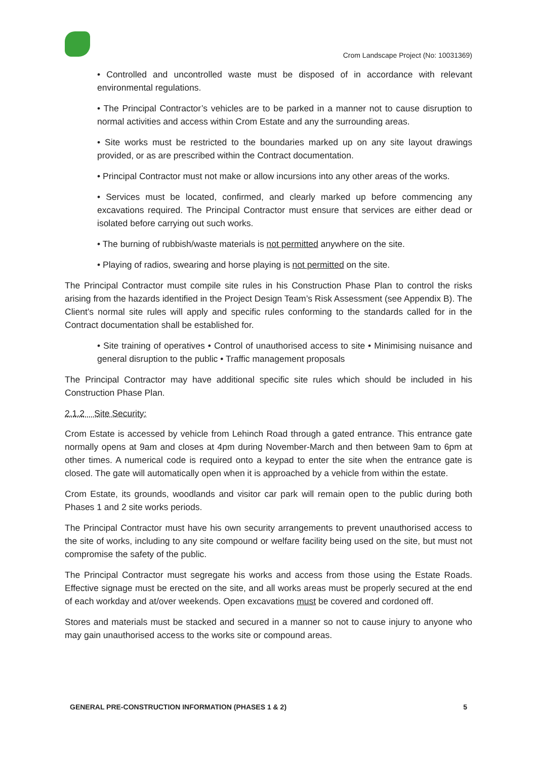Crom Landscape Project (No: 10031369)
• Controlled and uncontrolled waste must be disposed of in accordance with relevant environmental regulations.
• The Principal Contractor’s vehicles are to be parked in a manner not to cause disruption to normal activities and access within Crom Estate and any the surrounding areas.
• Site works must be restricted to the boundaries marked up on any site layout drawings provided, or as are prescribed within the Contract documentation.
• Principal Contractor must not make or allow incursions into any other areas of the works.
• Services must be located, confirmed, and clearly marked up before commencing any excavations required. The Principal Contractor must ensure that services are either dead or isolated before carrying out such works.
• The burning of rubbish/waste materials is not permitted anywhere on the site.
• Playing of radios, swearing and horse playing is not permitted on the site.
The Principal Contractor must compile site rules in his Construction Phase Plan to control the risks arising from the hazards identified in the Project Design Team’s Risk Assessment (see Appendix B). The Client’s normal site rules will apply and specific rules conforming to the standards called for in the Contract documentation shall be established for.
• Site training of operatives • Control of unauthorised access to site • Minimising nuisance and general disruption to the public • Traffic management proposals
The Principal Contractor may have additional specific site rules which should be included in his Construction Phase Plan.
2.1.2 Site Security:
Crom Estate is accessed by vehicle from Lehinch Road through a gated entrance. This entrance gate normally opens at 9am and closes at 4pm during November-March and then between 9am to 6pm at other times. A numerical code is required onto a keypad to enter the site when the entrance gate is closed. The gate will automatically open when it is approached by a vehicle from within the estate.
Crom Estate, its grounds, woodlands and visitor car park will remain open to the public during both Phases 1 and 2 site works periods.
The Principal Contractor must have his own security arrangements to prevent unauthorised access to the site of works, including to any site compound or welfare facility being used on the site, but must not compromise the safety of the public.
The Principal Contractor must segregate his works and access from those using the Estate Roads. Effective signage must be erected on the site, and all works areas must be properly secured at the end of each workday and at/over weekends. Open excavations must be covered and cordoned off.
Stores and materials must be stacked and secured in a manner so not to cause injury to anyone who may gain unauthorised access to the works site or compound areas.
GENERAL PRE-CONSTRUCTION INFORMATION (PHASES 1 & 2) 5